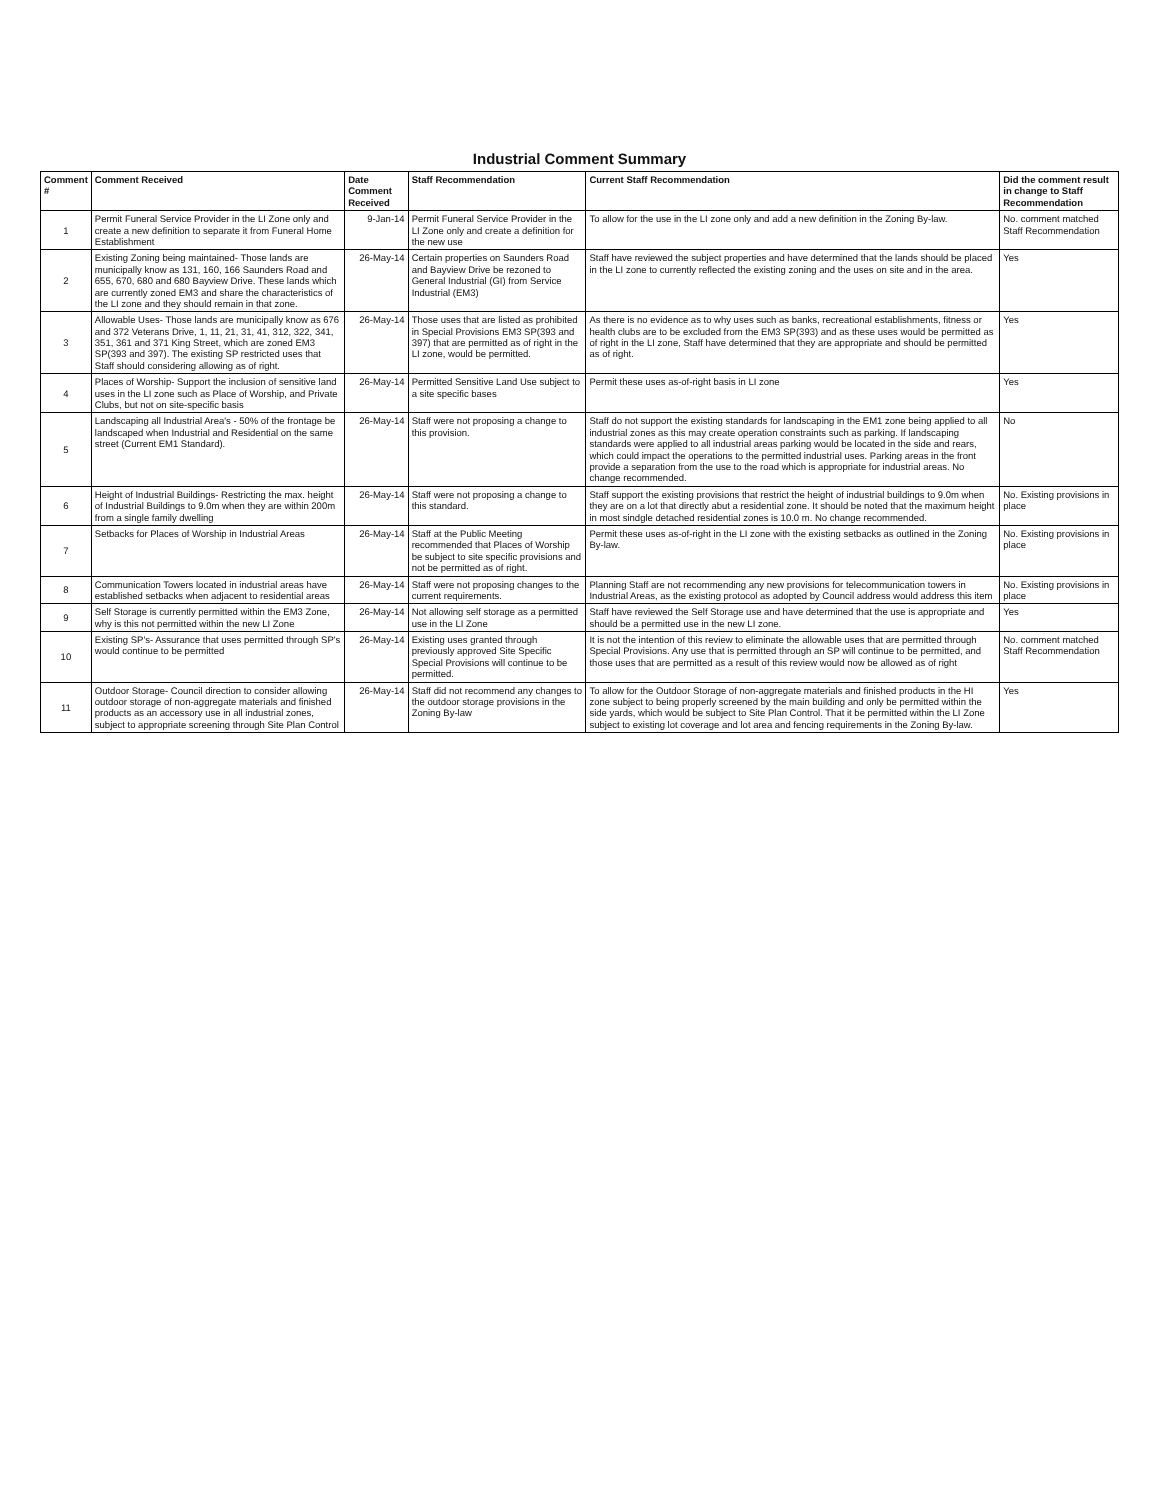Industrial Comment Summary
| Comment # | Comment Received | Date Comment Received | Staff Recommendation | Current Staff Recommendation | Did the comment result in change to Staff Recommendation |
| --- | --- | --- | --- | --- | --- |
| 1 | Permit Funeral Service Provider in the LI Zone only and create a new definition to separate it from Funeral Home Establishment | 9-Jan-14 | Permit Funeral Service Provider in the LI Zone only and create a definition for the new use | To allow for the use in the LI zone only and add a new definition in the Zoning By-law. | No. comment matched Staff Recommendation |
| 2 | Existing Zoning being maintained- Those lands are municipally know as 131, 160, 166 Saunders Road and 655, 670, 680 and 680 Bayview Drive. These lands which are currently zoned EM3 and share the characteristics of the LI zone and they should remain in that zone. | 26-May-14 | Certain properties on Saunders Road and Bayview Drive be rezoned to General Industrial (GI) from Service Industrial (EM3) | Staff have reviewed the subject properties and have determined that the lands should be placed in the LI zone to currently reflected the existing zoning and the uses on site and in the area. | Yes |
| 3 | Allowable Uses- Those lands are municipally know as 676 and 372 Veterans Drive, 1, 11, 21, 31, 41, 312, 322, 341, 351, 361 and 371 King Street, which are zoned EM3 SP(393 and 397). The existing SP restricted uses that Staff should considering allowing as of right. | 26-May-14 | Those uses that are listed as prohibited in Special Provisions EM3 SP(393 and 397) that are permitted as of right in the LI zone, would be permitted. | As there is no evidence as to why uses such as banks, recreational establishments, fitness or health clubs are to be excluded from the EM3 SP(393) and as these uses would be permitted as of right in the LI zone, Staff have determined that they are appropriate and should be permitted as of right. | Yes |
| 4 | Places of Worship- Support the inclusion of sensitive land uses in the LI zone such as Place of Worship, and Private Clubs, but not on site-specific basis | 26-May-14 | Permitted Sensitive Land Use subject to a site specific bases | Permit these uses as-of-right basis in LI zone | Yes |
| 5 | Landscaping all Industrial Area's - 50% of the frontage be landscaped when Industrial and Residential on the same street (Current EM1 Standard). | 26-May-14 | Staff were not proposing a change to this provision. | Staff do not support the existing standards for landscaping in the EM1 zone being applied to all industrial zones as this may create operation constraints such as parking. If landscaping standards were applied to all industrial areas parking would be located in the side and rears, which could impact the operations to the permitted industrial uses. Parking areas in the front provide a separation from the use to the road which is appropriate for industrial areas. No change recommended. | No |
| 6 | Height of Industrial Buildings- Restricting the max. height of Industrial Buildings to 9.0m when they are within 200m from a single family dwelling | 26-May-14 | Staff were not proposing a change to this standard. | Staff support the existing provisions that restrict the height of industrial buildings to 9.0m when they are on a lot that directly abut a residential zone. It should be noted that the maximum height in most sindgle detached residential zones is 10.0 m. No change recommended. | No. Existing provisions in place |
| 7 | Setbacks for Places of Worship in Industrial Areas | 26-May-14 | Staff at the Public Meeting recommended that Places of Worship be subject to site specific provisions and not be permitted as of right. | Permit these uses as-of-right in the LI zone with the existing setbacks as outlined in the Zoning By-law. | No. Existing provisions in place |
| 8 | Communication Towers located in industrial areas have established setbacks when adjacent to residential areas | 26-May-14 | Staff were not proposing changes to the current requirements. | Planning Staff are not recommending any new provisions for telecommunication towers in Industrial Areas, as the existing protocol as adopted by Council address would address this item | No. Existing provisions in place |
| 9 | Self Storage is currently permitted within the EM3 Zone, why is this not permitted within the new LI Zone | 26-May-14 | Not allowing self storage as a permitted use in the LI Zone | Staff have reviewed the Self Storage use and have determined that the use is appropriate and should be a permitted use in the new LI zone. | Yes |
| 10 | Existing SP's- Assurance that uses permitted through SP's would continue to be permitted | 26-May-14 | Existing uses granted through previously approved Site Specific Special Provisions will continue to be permitted. | It is not the intention of this review to eliminate the allowable uses that are permitted through Special Provisions. Any use that is permitted through an SP will continue to be permitted, and those uses that are permitted as a result of this review would now be allowed as of right | No. comment matched Staff Recommendation |
| 11 | Outdoor Storage- Council direction to consider allowing outdoor storage of non-aggregate materials and finished products as an accessory use in all industrial zones, subject to appropriate screening through Site Plan Control | 26-May-14 | Staff did not recommend any changes to the outdoor storage provisions in the Zoning By-law | To allow for the Outdoor Storage of non-aggregate materials and finished products in the HI zone subject to being properly screened by the main building and only be permitted within the side yards, which would be subject to Site Plan Control. That it be permitted within the LI Zone subject to existing lot coverage and lot area and fencing requirements in the Zoning By-law. | Yes |